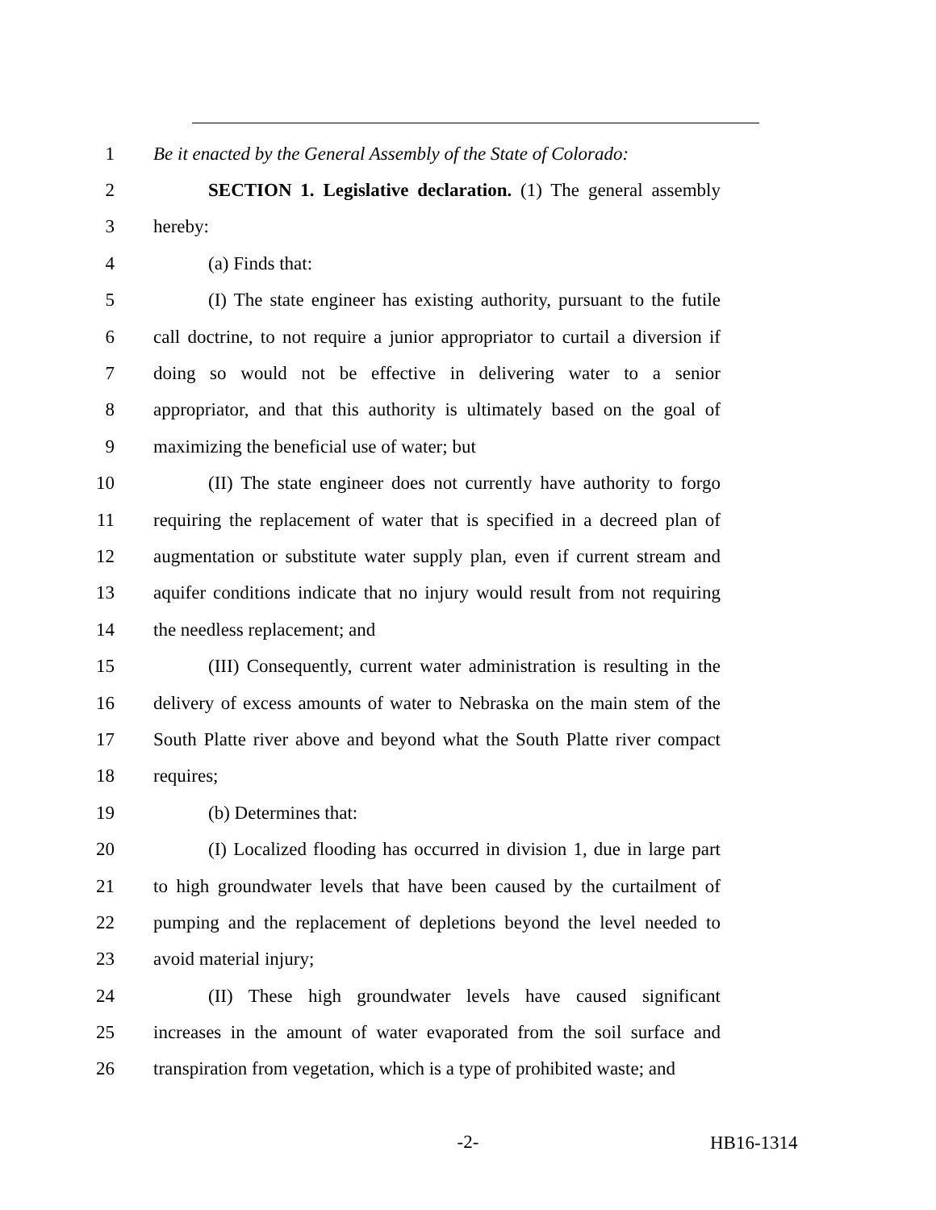1 Be it enacted by the General Assembly of the State of Colorado:
2 SECTION 1. Legislative declaration. (1) The general assembly
3 hereby:
4 (a) Finds that:
5 (I) The state engineer has existing authority, pursuant to the futile
6 call doctrine, to not require a junior appropriator to curtail a diversion if
7 doing so would not be effective in delivering water to a senior
8 appropriator, and that this authority is ultimately based on the goal of
9 maximizing the beneficial use of water; but
10 (II) The state engineer does not currently have authority to forgo
11 requiring the replacement of water that is specified in a decreed plan of
12 augmentation or substitute water supply plan, even if current stream and
13 aquifer conditions indicate that no injury would result from not requiring
14 the needless replacement; and
15 (III) Consequently, current water administration is resulting in the
16 delivery of excess amounts of water to Nebraska on the main stem of the
17 South Platte river above and beyond what the South Platte river compact
18 requires;
19 (b) Determines that:
20 (I) Localized flooding has occurred in division 1, due in large part
21 to high groundwater levels that have been caused by the curtailment of
22 pumping and the replacement of depletions beyond the level needed to
23 avoid material injury;
24 (II) These high groundwater levels have caused significant
25 increases in the amount of water evaporated from the soil surface and
26 transpiration from vegetation, which is a type of prohibited waste; and
-2-
HB16-1314